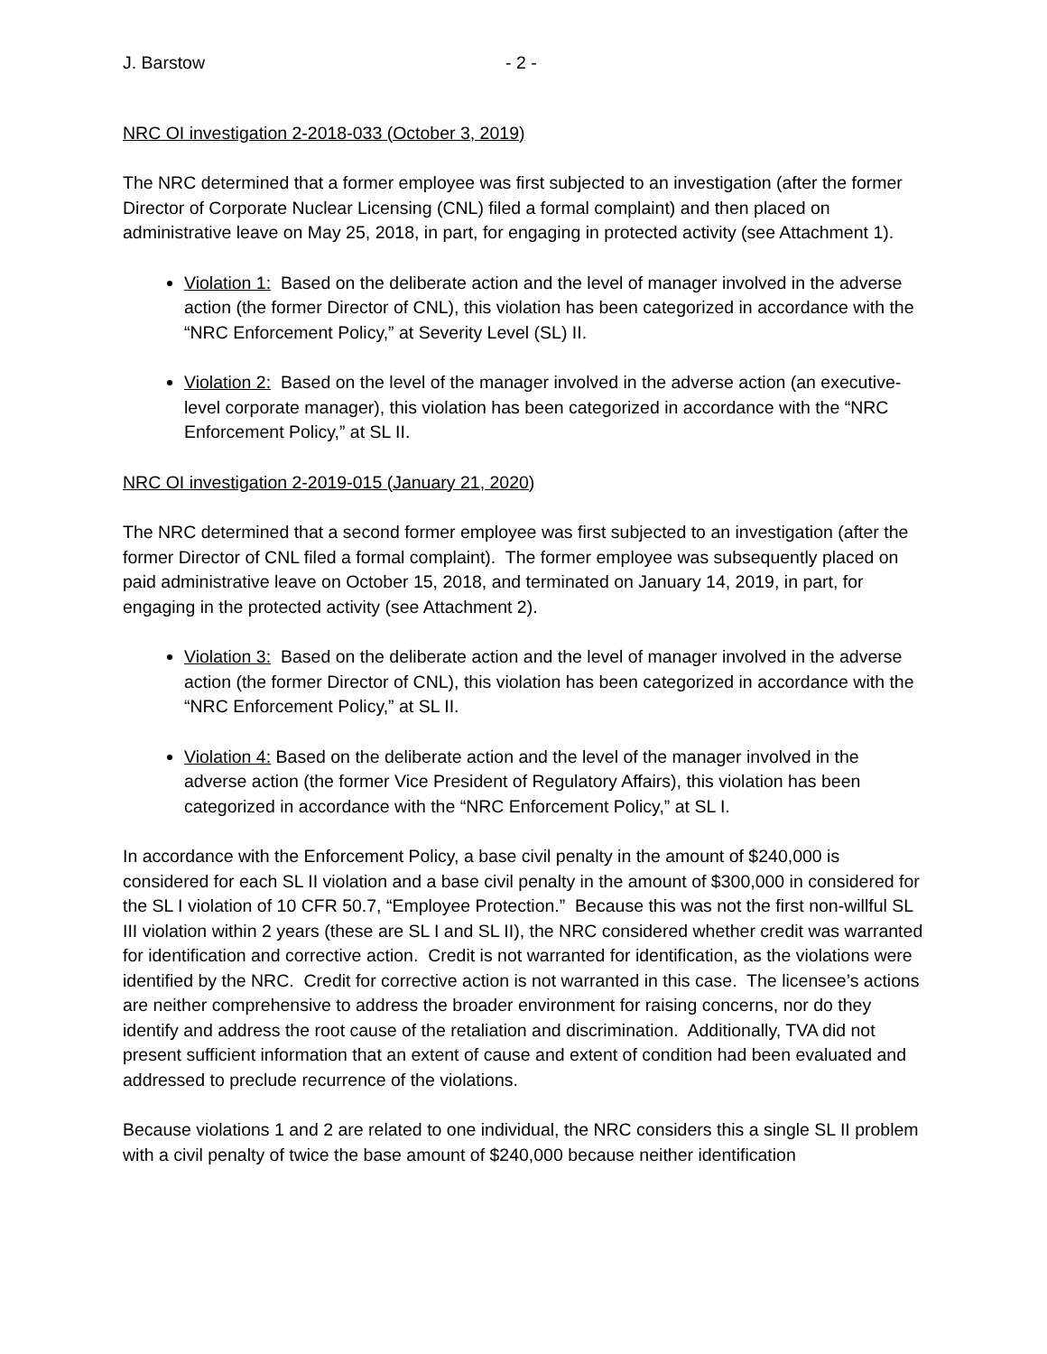J. Barstow - 2 -
NRC OI investigation 2-2018-033 (October 3, 2019)
The NRC determined that a former employee was first subjected to an investigation (after the former Director of Corporate Nuclear Licensing (CNL) filed a formal complaint) and then placed on administrative leave on May 25, 2018, in part, for engaging in protected activity (see Attachment 1).
Violation 1: Based on the deliberate action and the level of manager involved in the adverse action (the former Director of CNL), this violation has been categorized in accordance with the “NRC Enforcement Policy,” at Severity Level (SL) II.
Violation 2: Based on the level of the manager involved in the adverse action (an executive-level corporate manager), this violation has been categorized in accordance with the “NRC Enforcement Policy,” at SL II.
NRC OI investigation 2-2019-015 (January 21, 2020)
The NRC determined that a second former employee was first subjected to an investigation (after the former Director of CNL filed a formal complaint). The former employee was subsequently placed on paid administrative leave on October 15, 2018, and terminated on January 14, 2019, in part, for engaging in the protected activity (see Attachment 2).
Violation 3: Based on the deliberate action and the level of manager involved in the adverse action (the former Director of CNL), this violation has been categorized in accordance with the “NRC Enforcement Policy,” at SL II.
Violation 4: Based on the deliberate action and the level of the manager involved in the adverse action (the former Vice President of Regulatory Affairs), this violation has been categorized in accordance with the “NRC Enforcement Policy,” at SL I.
In accordance with the Enforcement Policy, a base civil penalty in the amount of $240,000 is considered for each SL II violation and a base civil penalty in the amount of $300,000 in considered for the SL I violation of 10 CFR 50.7, “Employee Protection.” Because this was not the first non-willful SL III violation within 2 years (these are SL I and SL II), the NRC considered whether credit was warranted for identification and corrective action. Credit is not warranted for identification, as the violations were identified by the NRC. Credit for corrective action is not warranted in this case. The licensee’s actions are neither comprehensive to address the broader environment for raising concerns, nor do they identify and address the root cause of the retaliation and discrimination. Additionally, TVA did not present sufficient information that an extent of cause and extent of condition had been evaluated and addressed to preclude recurrence of the violations.
Because violations 1 and 2 are related to one individual, the NRC considers this a single SL II problem with a civil penalty of twice the base amount of $240,000 because neither identification